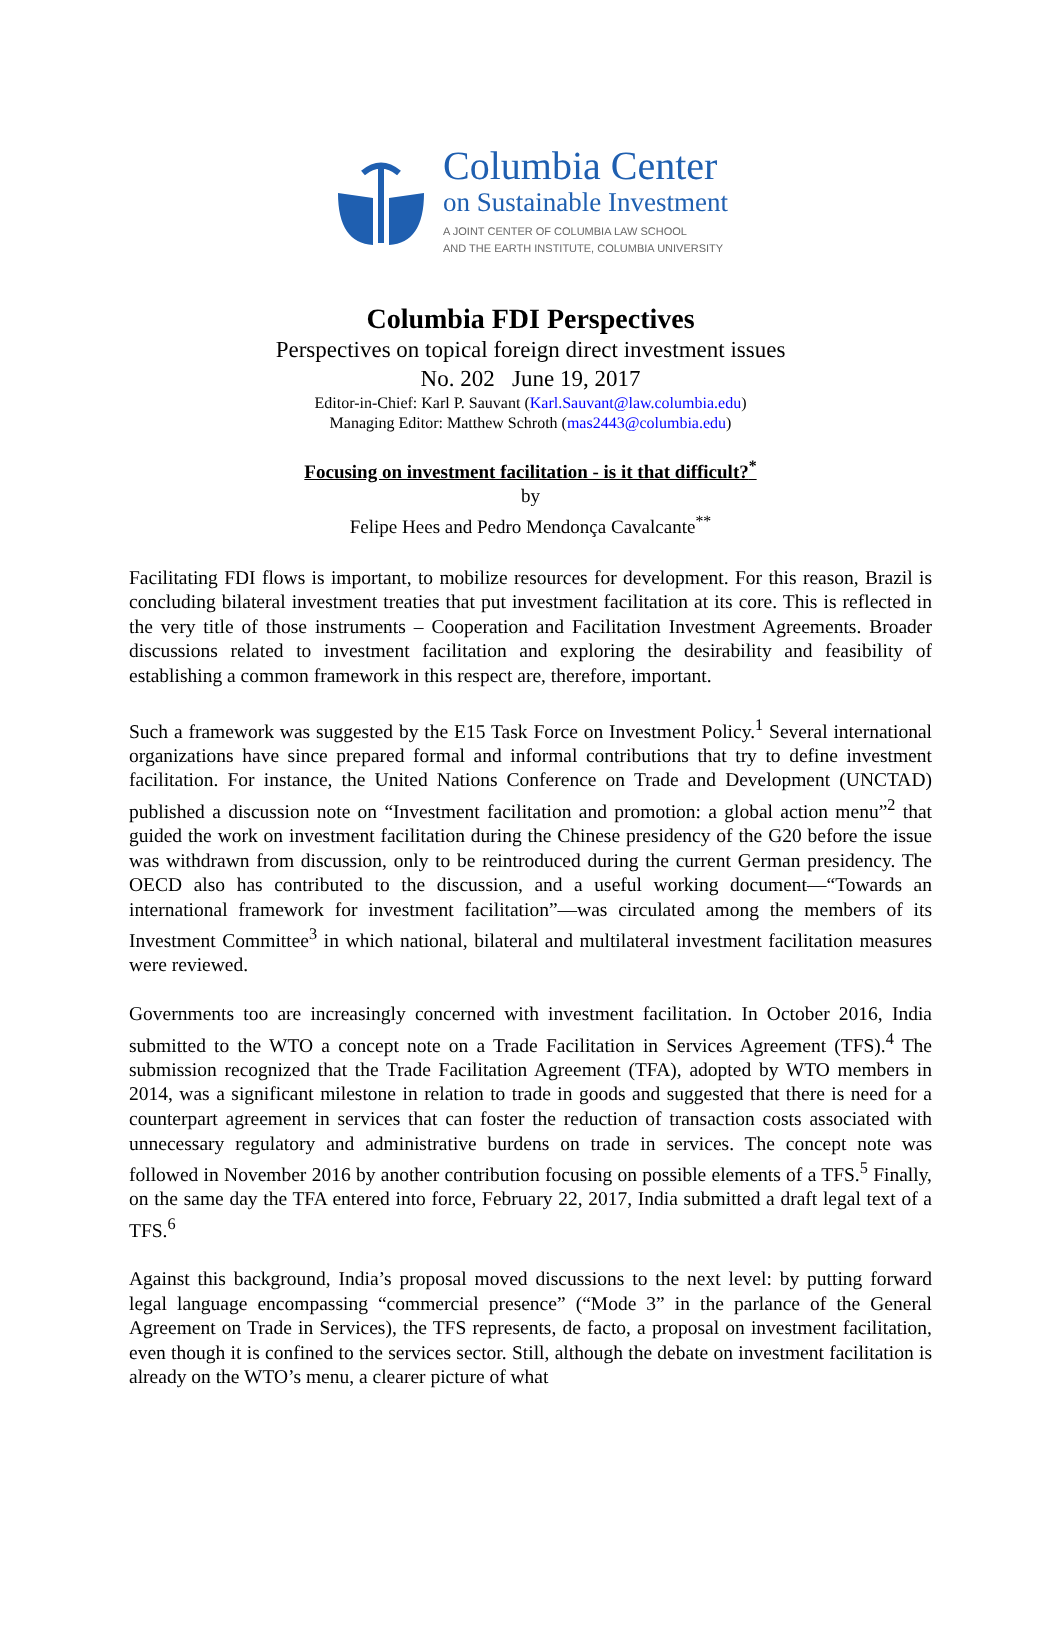Columbia Center
on Sustainable Investment
A JOINT CENTER OF COLUMBIA LAW SCHOOL
AND THE EARTH INSTITUTE, COLUMBIA UNIVERSITY
Columbia FDI Perspectives
Perspectives on topical foreign direct investment issues
No. 202 June 19, 2017
Editor-in-Chief: Karl P. Sauvant (Karl.Sauvant@law.columbia.edu)
Managing Editor: Matthew Schroth (mas2443@columbia.edu)
Focusing on investment facilitation - is it that difficult?<sup>*</sup>
by
Felipe Hees and Pedro Mendonça Cavalcante<sup>**</sup>
Facilitating FDI flows is important, to mobilize resources for development. For this reason, Brazil is concluding bilateral investment treaties that put investment facilitation at its core. This is reflected in the very title of those instruments – Cooperation and Facilitation Investment Agreements. Broader discussions related to investment facilitation and exploring the desirability and feasibility of establishing a common framework in this respect are, therefore, important.
Such a framework was suggested by the E15 Task Force on Investment Policy.<sup>1</sup> Several international organizations have since prepared formal and informal contributions that try to define investment facilitation. For instance, the United Nations Conference on Trade and Development (UNCTAD) published a discussion note on “Investment facilitation and promotion: a global action menu”<sup>2</sup> that guided the work on investment facilitation during the Chinese presidency of the G20 before the issue was withdrawn from discussion, only to be reintroduced during the current German presidency. The OECD also has contributed to the discussion, and a useful working document—“Towards an international framework for investment facilitation”—was circulated among the members of its Investment Committee<sup>3</sup> in which national, bilateral and multilateral investment facilitation measures were reviewed.
Governments too are increasingly concerned with investment facilitation. In October 2016, India submitted to the WTO a concept note on a Trade Facilitation in Services Agreement (TFS).<sup>4</sup> The submission recognized that the Trade Facilitation Agreement (TFA), adopted by WTO members in 2014, was a significant milestone in relation to trade in goods and suggested that there is need for a counterpart agreement in services that can foster the reduction of transaction costs associated with unnecessary regulatory and administrative burdens on trade in services. The concept note was followed in November 2016 by another contribution focusing on possible elements of a TFS.<sup>5</sup> Finally, on the same day the TFA entered into force, February 22, 2017, India submitted a draft legal text of a TFS.<sup>6</sup>
Against this background, India’s proposal moved discussions to the next level: by putting forward legal language encompassing “commercial presence” (“Mode 3” in the parlance of the General Agreement on Trade in Services), the TFS represents, de facto, a proposal on investment facilitation, even though it is confined to the services sector. Still, although the debate on investment facilitation is already on the WTO’s menu, a clearer picture of what